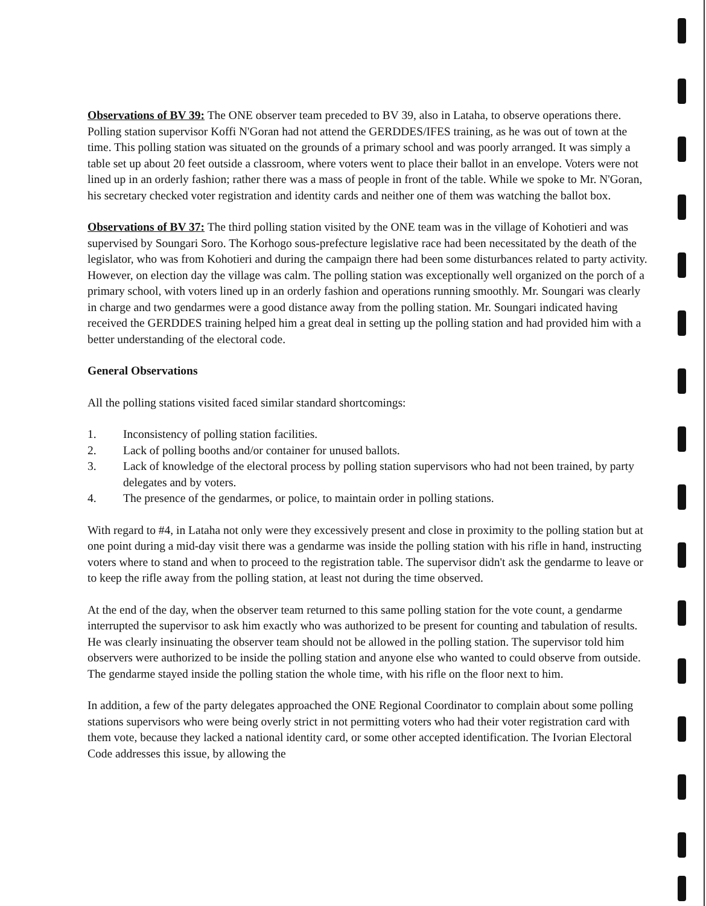Observations of BV 39: The ONE observer team preceded to BV 39, also in Lataha, to observe operations there. Polling station supervisor Koffi N'Goran had not attend the GERDDES/IFES training, as he was out of town at the time. This polling station was situated on the grounds of a primary school and was poorly arranged. It was simply a table set up about 20 feet outside a classroom, where voters went to place their ballot in an envelope. Voters were not lined up in an orderly fashion; rather there was a mass of people in front of the table. While we spoke to Mr. N'Goran, his secretary checked voter registration and identity cards and neither one of them was watching the ballot box.
Observations of BV 37: The third polling station visited by the ONE team was in the village of Kohotieri and was supervised by Soungari Soro. The Korhogo sous-prefecture legislative race had been necessitated by the death of the legislator, who was from Kohotieri and during the campaign there had been some disturbances related to party activity. However, on election day the village was calm. The polling station was exceptionally well organized on the porch of a primary school, with voters lined up in an orderly fashion and operations running smoothly. Mr. Soungari was clearly in charge and two gendarmes were a good distance away from the polling station. Mr. Soungari indicated having received the GERDDES training helped him a great deal in setting up the polling station and had provided him with a better understanding of the electoral code.
General Observations
All the polling stations visited faced similar standard shortcomings:
1. Inconsistency of polling station facilities.
2. Lack of polling booths and/or container for unused ballots.
3. Lack of knowledge of the electoral process by polling station supervisors who had not been trained, by party delegates and by voters.
4. The presence of the gendarmes, or police, to maintain order in polling stations.
With regard to #4, in Lataha not only were they excessively present and close in proximity to the polling station but at one point during a mid-day visit there was a gendarme was inside the polling station with his rifle in hand, instructing voters where to stand and when to proceed to the registration table. The supervisor didn't ask the gendarme to leave or to keep the rifle away from the polling station, at least not during the time observed.
At the end of the day, when the observer team returned to this same polling station for the vote count, a gendarme interrupted the supervisor to ask him exactly who was authorized to be present for counting and tabulation of results. He was clearly insinuating the observer team should not be allowed in the polling station. The supervisor told him observers were authorized to be inside the polling station and anyone else who wanted to could observe from outside. The gendarme stayed inside the polling station the whole time, with his rifle on the floor next to him.
In addition, a few of the party delegates approached the ONE Regional Coordinator to complain about some polling stations supervisors who were being overly strict in not permitting voters who had their voter registration card with them vote, because they lacked a national identity card, or some other accepted identification. The Ivorian Electoral Code addresses this issue, by allowing the